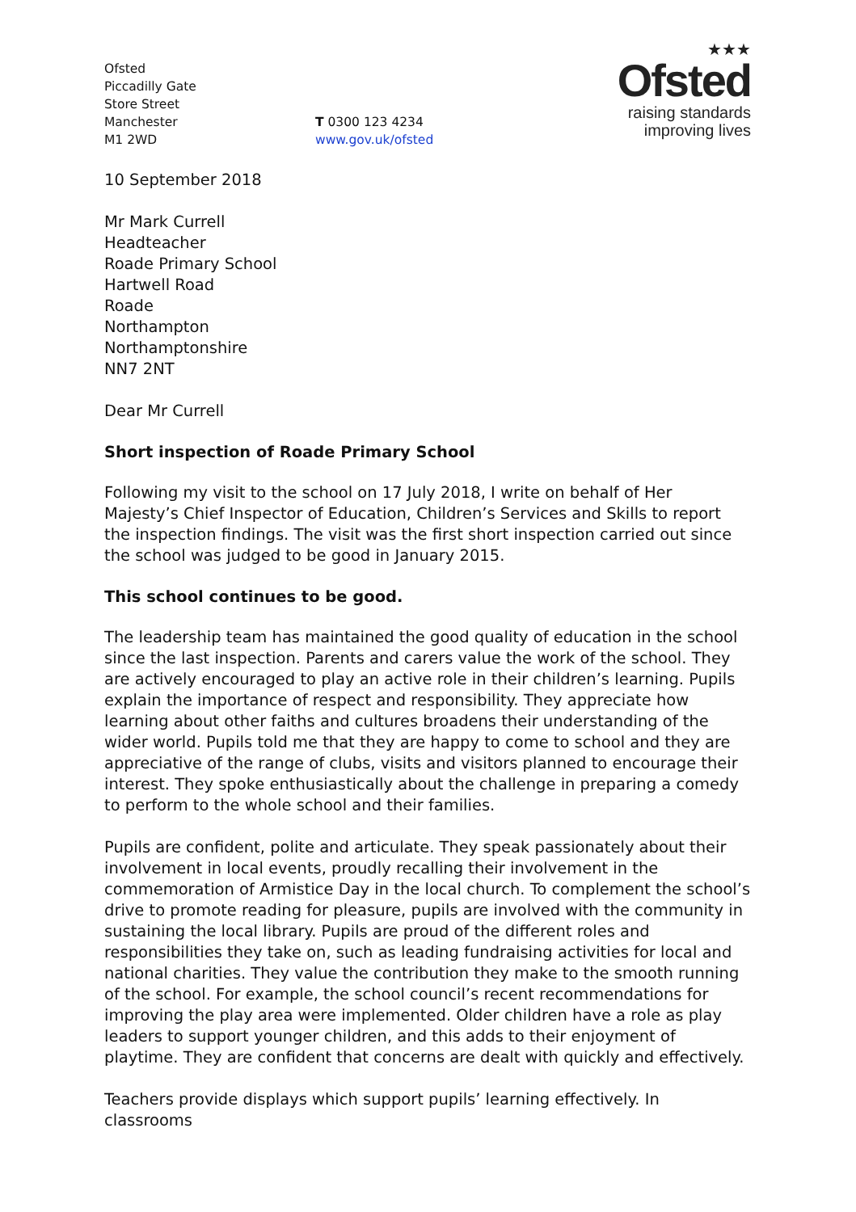Ofsted
Piccadilly Gate
Store Street
Manchester
M1 2WD
T 0300 123 4234
www.gov.uk/ofsted
★★★
Ofsted
raising standards
improving lives
10 September 2018
Mr Mark Currell
Headteacher
Roade Primary School
Hartwell Road
Roade
Northampton
Northamptonshire
NN7 2NT
Dear Mr Currell
Short inspection of Roade Primary School
Following my visit to the school on 17 July 2018, I write on behalf of Her Majesty’s Chief Inspector of Education, Children’s Services and Skills to report the inspection findings. The visit was the first short inspection carried out since the school was judged to be good in January 2015.
This school continues to be good.
The leadership team has maintained the good quality of education in the school since the last inspection. Parents and carers value the work of the school. They are actively encouraged to play an active role in their children’s learning. Pupils explain the importance of respect and responsibility. They appreciate how learning about other faiths and cultures broadens their understanding of the wider world. Pupils told me that they are happy to come to school and they are appreciative of the range of clubs, visits and visitors planned to encourage their interest. They spoke enthusiastically about the challenge in preparing a comedy to perform to the whole school and their families.
Pupils are confident, polite and articulate. They speak passionately about their involvement in local events, proudly recalling their involvement in the commemoration of Armistice Day in the local church. To complement the school’s drive to promote reading for pleasure, pupils are involved with the community in sustaining the local library. Pupils are proud of the different roles and responsibilities they take on, such as leading fundraising activities for local and national charities. They value the contribution they make to the smooth running of the school. For example, the school council’s recent recommendations for improving the play area were implemented. Older children have a role as play leaders to support younger children, and this adds to their enjoyment of playtime. They are confident that concerns are dealt with quickly and effectively.
Teachers provide displays which support pupils’ learning effectively. In classrooms